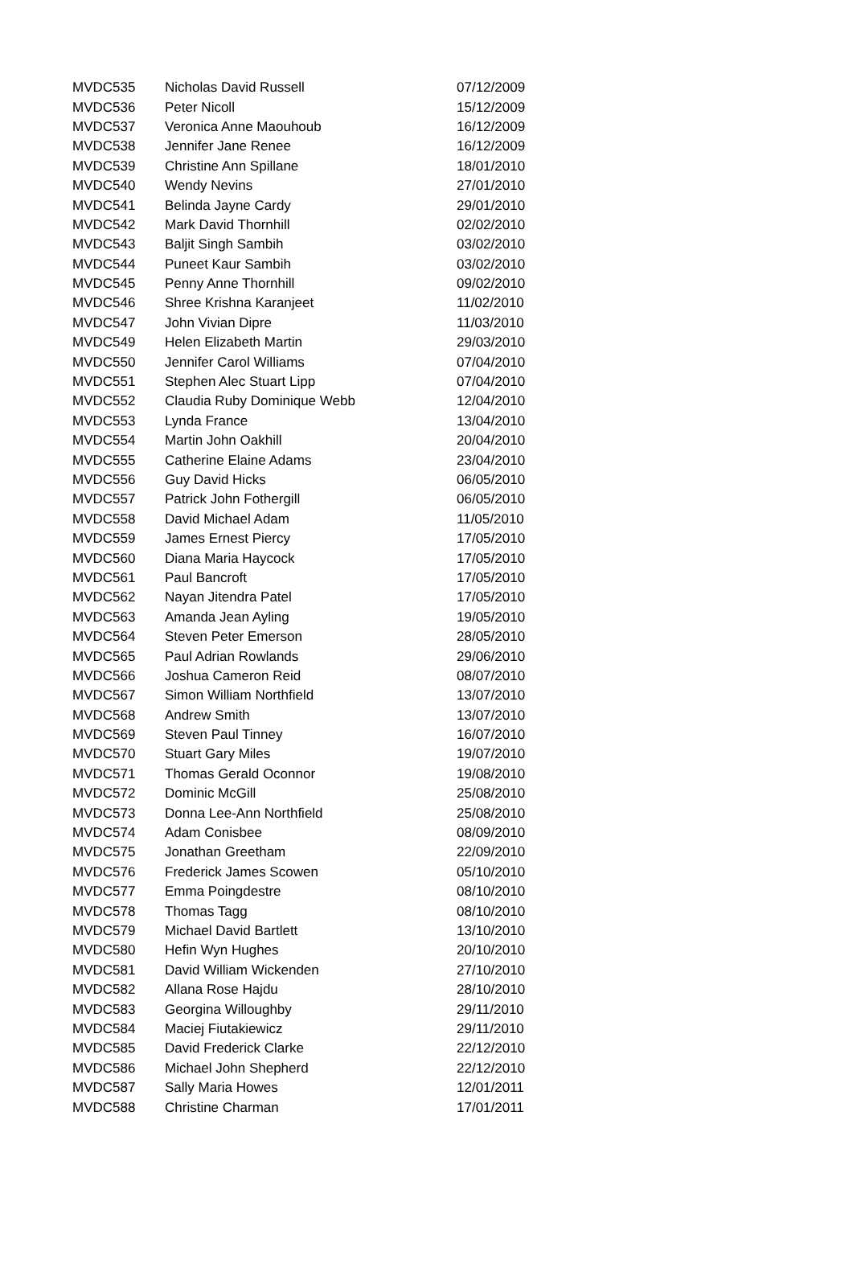| MVDC535 | Nicholas David Russell | 07/12/2009 |
| MVDC536 | Peter Nicoll | 15/12/2009 |
| MVDC537 | Veronica Anne Maouhoub | 16/12/2009 |
| MVDC538 | Jennifer Jane Renee | 16/12/2009 |
| MVDC539 | Christine Ann Spillane | 18/01/2010 |
| MVDC540 | Wendy Nevins | 27/01/2010 |
| MVDC541 | Belinda Jayne Cardy | 29/01/2010 |
| MVDC542 | Mark David Thornhill | 02/02/2010 |
| MVDC543 | Baljit Singh Sambih | 03/02/2010 |
| MVDC544 | Puneet Kaur Sambih | 03/02/2010 |
| MVDC545 | Penny Anne Thornhill | 09/02/2010 |
| MVDC546 | Shree Krishna Karanjeet | 11/02/2010 |
| MVDC547 | John Vivian Dipre | 11/03/2010 |
| MVDC549 | Helen Elizabeth Martin | 29/03/2010 |
| MVDC550 | Jennifer Carol Williams | 07/04/2010 |
| MVDC551 | Stephen Alec Stuart Lipp | 07/04/2010 |
| MVDC552 | Claudia Ruby Dominique Webb | 12/04/2010 |
| MVDC553 | Lynda France | 13/04/2010 |
| MVDC554 | Martin John Oakhill | 20/04/2010 |
| MVDC555 | Catherine Elaine Adams | 23/04/2010 |
| MVDC556 | Guy David Hicks | 06/05/2010 |
| MVDC557 | Patrick John Fothergill | 06/05/2010 |
| MVDC558 | David Michael Adam | 11/05/2010 |
| MVDC559 | James Ernest Piercy | 17/05/2010 |
| MVDC560 | Diana Maria Haycock | 17/05/2010 |
| MVDC561 | Paul Bancroft | 17/05/2010 |
| MVDC562 | Nayan Jitendra Patel | 17/05/2010 |
| MVDC563 | Amanda Jean Ayling | 19/05/2010 |
| MVDC564 | Steven Peter Emerson | 28/05/2010 |
| MVDC565 | Paul Adrian Rowlands | 29/06/2010 |
| MVDC566 | Joshua Cameron Reid | 08/07/2010 |
| MVDC567 | Simon William Northfield | 13/07/2010 |
| MVDC568 | Andrew Smith | 13/07/2010 |
| MVDC569 | Steven Paul Tinney | 16/07/2010 |
| MVDC570 | Stuart Gary Miles | 19/07/2010 |
| MVDC571 | Thomas Gerald Oconnor | 19/08/2010 |
| MVDC572 | Dominic McGill | 25/08/2010 |
| MVDC573 | Donna Lee-Ann Northfield | 25/08/2010 |
| MVDC574 | Adam Conisbee | 08/09/2010 |
| MVDC575 | Jonathan Greetham | 22/09/2010 |
| MVDC576 | Frederick James Scowen | 05/10/2010 |
| MVDC577 | Emma Poingdestre | 08/10/2010 |
| MVDC578 | Thomas Tagg | 08/10/2010 |
| MVDC579 | Michael David Bartlett | 13/10/2010 |
| MVDC580 | Hefin Wyn Hughes | 20/10/2010 |
| MVDC581 | David William Wickenden | 27/10/2010 |
| MVDC582 | Allana Rose Hajdu | 28/10/2010 |
| MVDC583 | Georgina Willoughby | 29/11/2010 |
| MVDC584 | Maciej Fiutakiewicz | 29/11/2010 |
| MVDC585 | David Frederick Clarke | 22/12/2010 |
| MVDC586 | Michael John Shepherd | 22/12/2010 |
| MVDC587 | Sally Maria Howes | 12/01/2011 |
| MVDC588 | Christine Charman | 17/01/2011 |